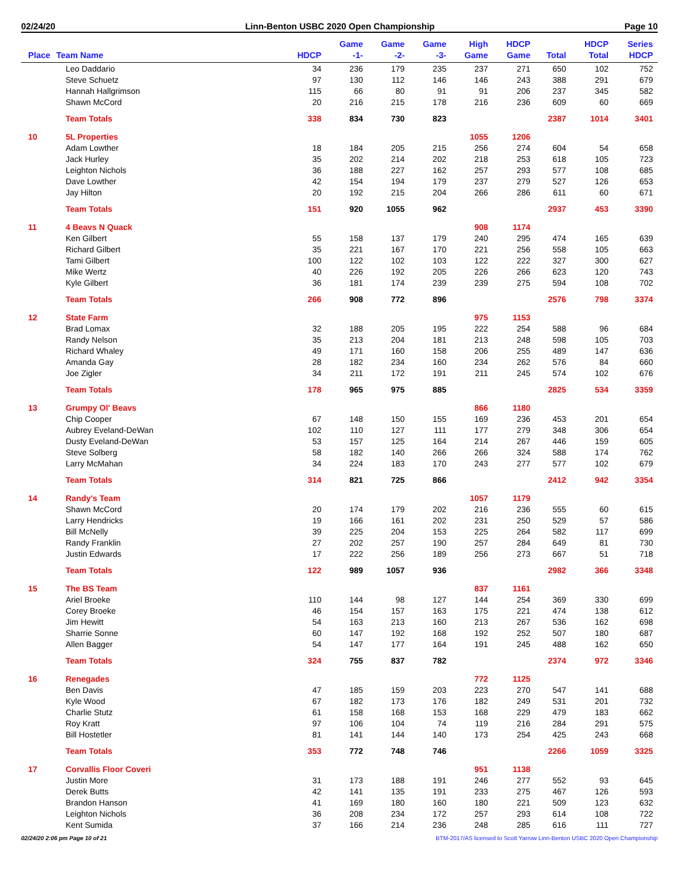02/24/20 Linn-Benton USBC 2020 Open Championship Page 10
| Place | Team Name | HDCP | Game -1- | Game -2- | Game -3- | High Game | HDCP Game | Total | HDCP Total | Series HDCP |
| --- | --- | --- | --- | --- | --- | --- | --- | --- | --- | --- |
| | Leo Daddario | 34 | 236 | 179 | 235 | 237 | 271 | 650 | 102 | 752 |
| | Steve Schuetz | 97 | 130 | 112 | 146 | 146 | 243 | 388 | 291 | 679 |
| | Hannah Hallgrimson | 115 | 66 | 80 | 91 | 91 | 206 | 237 | 345 | 582 |
| | Shawn McCord | 20 | 216 | 215 | 178 | 216 | 236 | 609 | 60 | 669 |
| | Team Totals | 338 | 834 | 730 | 823 | | | 2387 | 1014 | 3401 |
| 10 | 5L Properties | | | | | 1055 | 1206 | | | |
| | Adam Lowther | 18 | 184 | 205 | 215 | 256 | 274 | 604 | 54 | 658 |
| | Jack Hurley | 35 | 202 | 214 | 202 | 218 | 253 | 618 | 105 | 723 |
| | Leighton Nichols | 36 | 188 | 227 | 162 | 257 | 293 | 577 | 108 | 685 |
| | Dave Lowther | 42 | 154 | 194 | 179 | 237 | 279 | 527 | 126 | 653 |
| | Jay Hilton | 20 | 192 | 215 | 204 | 266 | 286 | 611 | 60 | 671 |
| | Team Totals | 151 | 920 | 1055 | 962 | | | 2937 | 453 | 3390 |
| 11 | 4 Beavs N Quack | | | | | 908 | 1174 | | | |
| | Ken Gilbert | 55 | 158 | 137 | 179 | 240 | 295 | 474 | 165 | 639 |
| | Richard Gilbert | 35 | 221 | 167 | 170 | 221 | 256 | 558 | 105 | 663 |
| | Tami Gilbert | 100 | 122 | 102 | 103 | 122 | 222 | 327 | 300 | 627 |
| | Mike Wertz | 40 | 226 | 192 | 205 | 226 | 266 | 623 | 120 | 743 |
| | Kyle Gilbert | 36 | 181 | 174 | 239 | 239 | 275 | 594 | 108 | 702 |
| | Team Totals | 266 | 908 | 772 | 896 | | | 2576 | 798 | 3374 |
| 12 | State Farm | | | | | 975 | 1153 | | | |
| | Brad Lomax | 32 | 188 | 205 | 195 | 222 | 254 | 588 | 96 | 684 |
| | Randy Nelson | 35 | 213 | 204 | 181 | 213 | 248 | 598 | 105 | 703 |
| | Richard Whaley | 49 | 171 | 160 | 158 | 206 | 255 | 489 | 147 | 636 |
| | Amanda Gay | 28 | 182 | 234 | 160 | 234 | 262 | 576 | 84 | 660 |
| | Joe Zigler | 34 | 211 | 172 | 191 | 211 | 245 | 574 | 102 | 676 |
| | Team Totals | 178 | 965 | 975 | 885 | | | 2825 | 534 | 3359 |
| 13 | Grumpy Ol' Beavs | | | | | 866 | 1180 | | | |
| | Chip Cooper | 67 | 148 | 150 | 155 | 169 | 236 | 453 | 201 | 654 |
| | Aubrey Eveland-DeWan | 102 | 110 | 127 | 111 | 177 | 279 | 348 | 306 | 654 |
| | Dusty Eveland-DeWan | 53 | 157 | 125 | 164 | 214 | 267 | 446 | 159 | 605 |
| | Steve Solberg | 58 | 182 | 140 | 266 | 266 | 324 | 588 | 174 | 762 |
| | Larry McMahan | 34 | 224 | 183 | 170 | 243 | 277 | 577 | 102 | 679 |
| | Team Totals | 314 | 821 | 725 | 866 | | | 2412 | 942 | 3354 |
| 14 | Randy's Team | | | | | 1057 | 1179 | | | |
| | Shawn McCord | 20 | 174 | 179 | 202 | 216 | 236 | 555 | 60 | 615 |
| | Larry Hendricks | 19 | 166 | 161 | 202 | 231 | 250 | 529 | 57 | 586 |
| | Bill McNelly | 39 | 225 | 204 | 153 | 225 | 264 | 582 | 117 | 699 |
| | Randy Franklin | 27 | 202 | 257 | 190 | 257 | 284 | 649 | 81 | 730 |
| | Justin Edwards | 17 | 222 | 256 | 189 | 256 | 273 | 667 | 51 | 718 |
| | Team Totals | 122 | 989 | 1057 | 936 | | | 2982 | 366 | 3348 |
| 15 | The BS Team | | | | | 837 | 1161 | | | |
| | Ariel Broeke | 110 | 144 | 98 | 127 | 144 | 254 | 369 | 330 | 699 |
| | Corey Broeke | 46 | 154 | 157 | 163 | 175 | 221 | 474 | 138 | 612 |
| | Jim Hewitt | 54 | 163 | 213 | 160 | 213 | 267 | 536 | 162 | 698 |
| | Sharrie Sonne | 60 | 147 | 192 | 168 | 192 | 252 | 507 | 180 | 687 |
| | Allen Bagger | 54 | 147 | 177 | 164 | 191 | 245 | 488 | 162 | 650 |
| | Team Totals | 324 | 755 | 837 | 782 | | | 2374 | 972 | 3346 |
| 16 | Renegades | | | | | 772 | 1125 | | | |
| | Ben Davis | 47 | 185 | 159 | 203 | 223 | 270 | 547 | 141 | 688 |
| | Kyle Wood | 67 | 182 | 173 | 176 | 182 | 249 | 531 | 201 | 732 |
| | Charlie Stutz | 61 | 158 | 168 | 153 | 168 | 229 | 479 | 183 | 662 |
| | Roy Kratt | 97 | 106 | 104 | 74 | 119 | 216 | 284 | 291 | 575 |
| | Bill Hostetler | 81 | 141 | 144 | 140 | 173 | 254 | 425 | 243 | 668 |
| | Team Totals | 353 | 772 | 748 | 746 | | | 2266 | 1059 | 3325 |
| 17 | Corvallis Floor Coveri | | | | | 951 | 1138 | | | |
| | Justin More | 31 | 173 | 188 | 191 | 246 | 277 | 552 | 93 | 645 |
| | Derek Butts | 42 | 141 | 135 | 191 | 233 | 275 | 467 | 126 | 593 |
| | Brandon Hanson | 41 | 169 | 180 | 160 | 180 | 221 | 509 | 123 | 632 |
| | Leighton Nichols | 36 | 208 | 234 | 172 | 257 | 293 | 614 | 108 | 722 |
| | Kent Sumida | 37 | 166 | 214 | 236 | 248 | 285 | 616 | 111 | 727 |
02/24/20 2:06 pm Page 10 of 21 BTM-2017/AS licensed to Scott Yarrow Linn-Benton USBC 2020 Open Championship